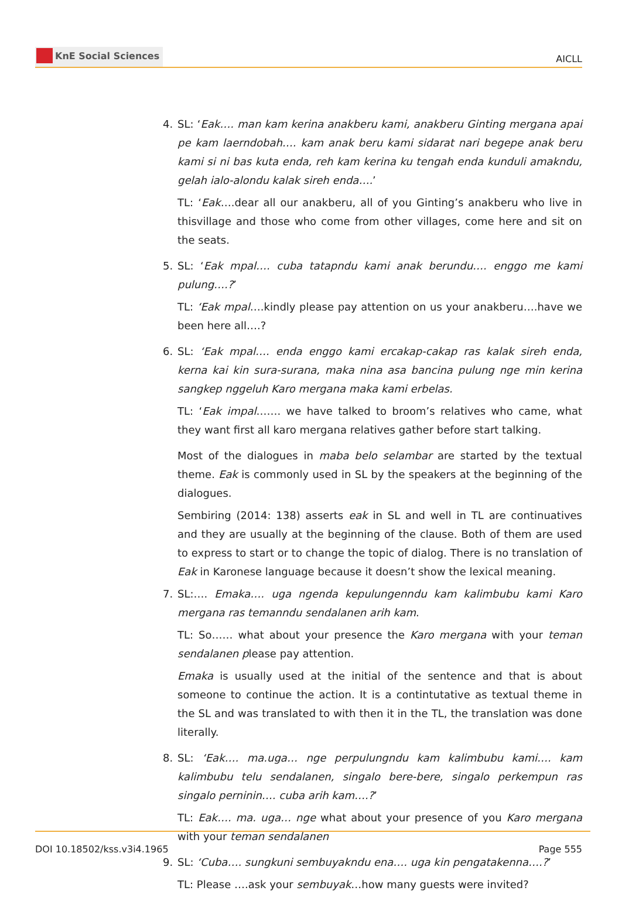KnE Social Sciences
AICLL
4. SL: ‘Eak…. man kam kerina anakberu kami, anakberu Ginting mergana apai pe kam laerndobah…. kam anak beru kami sidarat nari begepe anak beru kami si ni bas kuta enda, reh kam kerina ku tengah enda kunduli amakndu, gelah ialo-alondu kalak sireh enda….’
TL: ‘Eak….dear all our anakberu, all of you Ginting’s anakberu who live in thisvillage and those who come from other villages, come here and sit on the seats.
5. SL: ‘Eak mpal…. cuba tatapndu kami anak berundu…. enggo me kami pulung….?’
TL: ‘Eak mpal….kindly please pay attention on us your anakberu….have we been here all….?
6. SL: ‘Eak mpal…. enda enggo kami ercakap-cakap ras kalak sireh enda, kerna kai kin sura-surana, maka nina asa bancina pulung nge min kerina sangkep nggeluh Karo mergana maka kami erbelas.
TL: ‘Eak impal……. we have talked to broom’s relatives who came, what they want first all karo mergana relatives gather before start talking.
Most of the dialogues in maba belo selambar are started by the textual theme. Eak is commonly used in SL by the speakers at the beginning of the dialogues.
Sembiring (2014: 138) asserts eak in SL and well in TL are continuatives and they are usually at the beginning of the clause. Both of them are used to express to start or to change the topic of dialog. There is no translation of Eak in Karonese language because it doesn’t show the lexical meaning.
7. SL:…. Emaka…. uga ngenda kepulungenndu kam kalimbubu kami Karo mergana ras temanndu sendalanen arih kam.
TL: So…… what about your presence the Karo mergana with your teman sendalanen please pay attention.
Emaka is usually used at the initial of the sentence and that is about someone to continue the action. It is a contintutative as textual theme in the SL and was translated to with then it in the TL, the translation was done literally.
8. SL: ‘Eak…. ma.uga… nge perpulungndu kam kalimbubu kami…. kam kalimbubu telu sendalanen, singalo bere-bere, singalo perkempun ras singalo perninin…. cuba arih kam….?’
TL: Eak…. ma. uga… nge what about your presence of you Karo mergana with your teman sendalanen
9. SL: ‘Cuba…. sungkuni sembuyakndu ena…. uga kin pengatakenna….?’
TL: Please ….ask your sembuyak…how many guests were invited?
DOI 10.18502/kss.v3i4.1965 Page 555